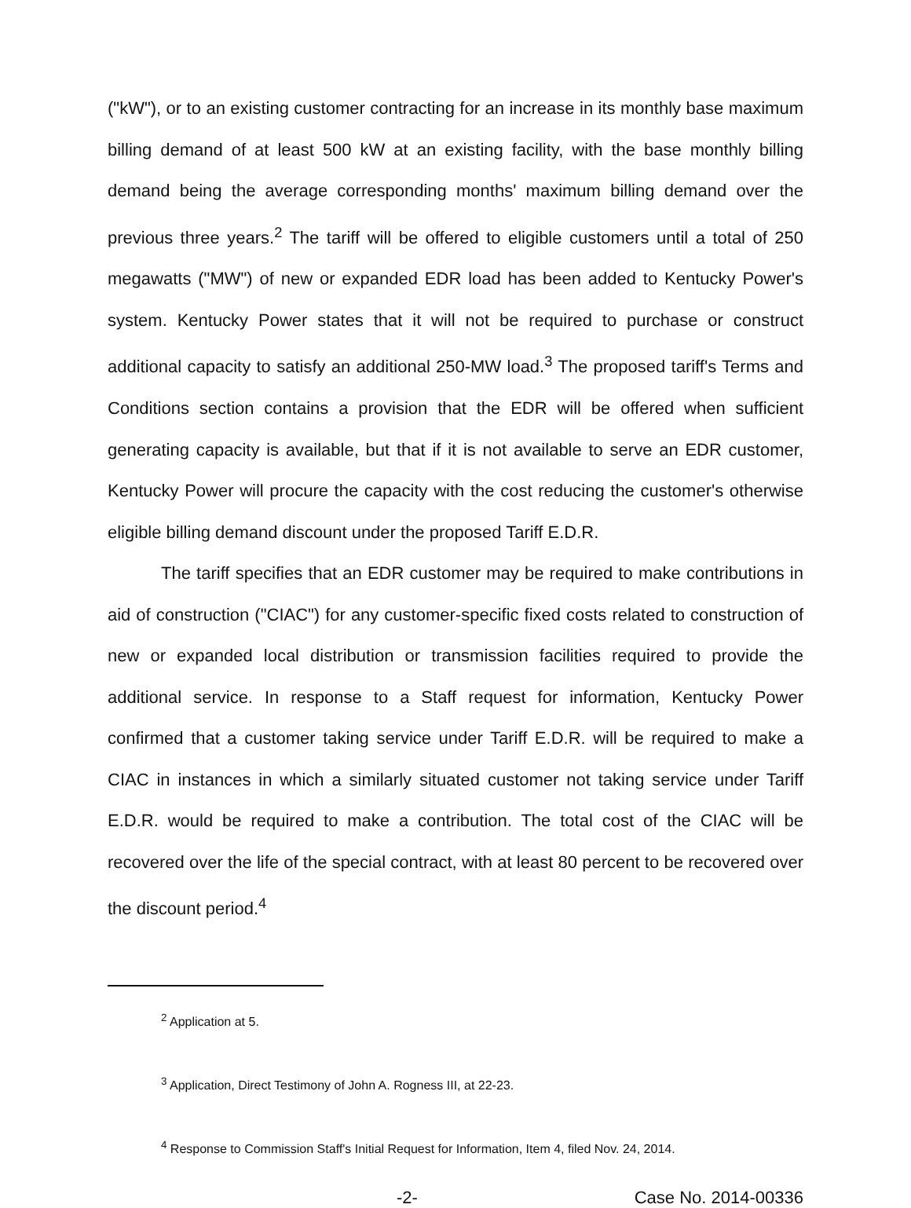("kW"), or to an existing customer contracting for an increase in its monthly base maximum billing demand of at least 500 kW at an existing facility, with the base monthly billing demand being the average corresponding months' maximum billing demand over the previous three years.<sup>2</sup> The tariff will be offered to eligible customers until a total of 250 megawatts ("MW") of new or expanded EDR load has been added to Kentucky Power's system. Kentucky Power states that it will not be required to purchase or construct additional capacity to satisfy an additional 250-MW load.<sup>3</sup> The proposed tariff's Terms and Conditions section contains a provision that the EDR will be offered when sufficient generating capacity is available, but that if it is not available to serve an EDR customer, Kentucky Power will procure the capacity with the cost reducing the customer's otherwise eligible billing demand discount under the proposed Tariff E.D.R.
The tariff specifies that an EDR customer may be required to make contributions in aid of construction ("CIAC") for any customer-specific fixed costs related to construction of new or expanded local distribution or transmission facilities required to provide the additional service. In response to a Staff request for information, Kentucky Power confirmed that a customer taking service under Tariff E.D.R. will be required to make a CIAC in instances in which a similarly situated customer not taking service under Tariff E.D.R. would be required to make a contribution. The total cost of the CIAC will be recovered over the life of the special contract, with at least 80 percent to be recovered over the discount period.<sup>4</sup>
<sup>2</sup> Application at 5.
<sup>3</sup> Application, Direct Testimony of John A. Rogness III, at 22-23.
<sup>4</sup> Response to Commission Staff's Initial Request for Information, Item 4, filed Nov. 24, 2014.
-2- Case No. 2014-00336